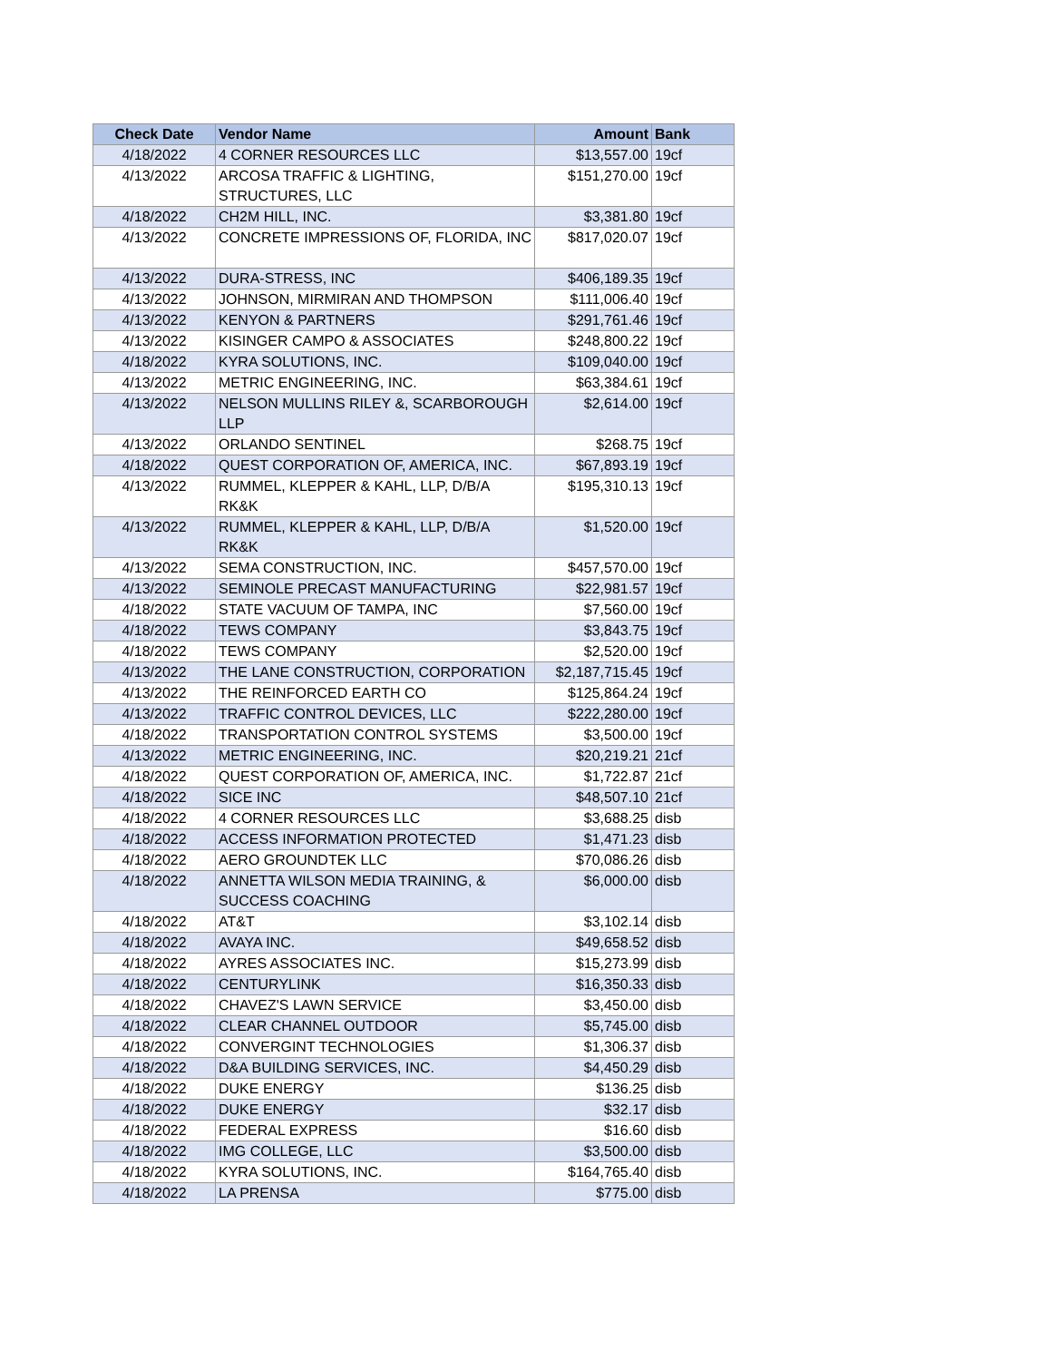| Check Date | Vendor Name | Amount | Bank |
| --- | --- | --- | --- |
| 4/18/2022 | 4 CORNER RESOURCES LLC | $13,557.00 | 19cf |
| 4/13/2022 | ARCOSA TRAFFIC & LIGHTING, STRUCTURES, LLC | $151,270.00 | 19cf |
| 4/18/2022 | CH2M HILL, INC. | $3,381.80 | 19cf |
| 4/13/2022 | CONCRETE IMPRESSIONS OF, FLORIDA, INC | $817,020.07 | 19cf |
| 4/13/2022 | DURA-STRESS, INC | $406,189.35 | 19cf |
| 4/13/2022 | JOHNSON, MIRMIRAN AND THOMPSON | $111,006.40 | 19cf |
| 4/13/2022 | KENYON & PARTNERS | $291,761.46 | 19cf |
| 4/13/2022 | KISINGER CAMPO & ASSOCIATES | $248,800.22 | 19cf |
| 4/18/2022 | KYRA SOLUTIONS, INC. | $109,040.00 | 19cf |
| 4/13/2022 | METRIC ENGINEERING, INC. | $63,384.61 | 19cf |
| 4/13/2022 | NELSON MULLINS RILEY &, SCARBOROUGH LLP | $2,614.00 | 19cf |
| 4/13/2022 | ORLANDO SENTINEL | $268.75 | 19cf |
| 4/18/2022 | QUEST CORPORATION OF, AMERICA, INC. | $67,893.19 | 19cf |
| 4/13/2022 | RUMMEL, KLEPPER & KAHL, LLP, D/B/A RK&K | $195,310.13 | 19cf |
| 4/13/2022 | RUMMEL, KLEPPER & KAHL, LLP, D/B/A RK&K | $1,520.00 | 19cf |
| 4/13/2022 | SEMA CONSTRUCTION, INC. | $457,570.00 | 19cf |
| 4/13/2022 | SEMINOLE PRECAST MANUFACTURING | $22,981.57 | 19cf |
| 4/18/2022 | STATE VACUUM OF TAMPA, INC | $7,560.00 | 19cf |
| 4/18/2022 | TEWS COMPANY | $3,843.75 | 19cf |
| 4/18/2022 | TEWS COMPANY | $2,520.00 | 19cf |
| 4/13/2022 | THE LANE CONSTRUCTION, CORPORATION | $2,187,715.45 | 19cf |
| 4/13/2022 | THE REINFORCED EARTH CO | $125,864.24 | 19cf |
| 4/13/2022 | TRAFFIC CONTROL DEVICES, LLC | $222,280.00 | 19cf |
| 4/18/2022 | TRANSPORTATION CONTROL SYSTEMS | $3,500.00 | 19cf |
| 4/13/2022 | METRIC ENGINEERING, INC. | $20,219.21 | 21cf |
| 4/18/2022 | QUEST CORPORATION OF, AMERICA, INC. | $1,722.87 | 21cf |
| 4/18/2022 | SICE INC | $48,507.10 | 21cf |
| 4/18/2022 | 4 CORNER RESOURCES LLC | $3,688.25 | disb |
| 4/18/2022 | ACCESS INFORMATION PROTECTED | $1,471.23 | disb |
| 4/18/2022 | AERO GROUNDTEK LLC | $70,086.26 | disb |
| 4/18/2022 | ANNETTA WILSON MEDIA TRAINING, & SUCCESS COACHING | $6,000.00 | disb |
| 4/18/2022 | AT&T | $3,102.14 | disb |
| 4/18/2022 | AVAYA INC. | $49,658.52 | disb |
| 4/18/2022 | AYRES ASSOCIATES INC. | $15,273.99 | disb |
| 4/18/2022 | CENTURYLINK | $16,350.33 | disb |
| 4/18/2022 | CHAVEZ'S LAWN SERVICE | $3,450.00 | disb |
| 4/18/2022 | CLEAR CHANNEL OUTDOOR | $5,745.00 | disb |
| 4/18/2022 | CONVERGINT TECHNOLOGIES | $1,306.37 | disb |
| 4/18/2022 | D&A BUILDING SERVICES, INC. | $4,450.29 | disb |
| 4/18/2022 | DUKE ENERGY | $136.25 | disb |
| 4/18/2022 | DUKE ENERGY | $32.17 | disb |
| 4/18/2022 | FEDERAL EXPRESS | $16.60 | disb |
| 4/18/2022 | IMG COLLEGE, LLC | $3,500.00 | disb |
| 4/18/2022 | KYRA SOLUTIONS, INC. | $164,765.40 | disb |
| 4/18/2022 | LA PRENSA | $775.00 | disb |